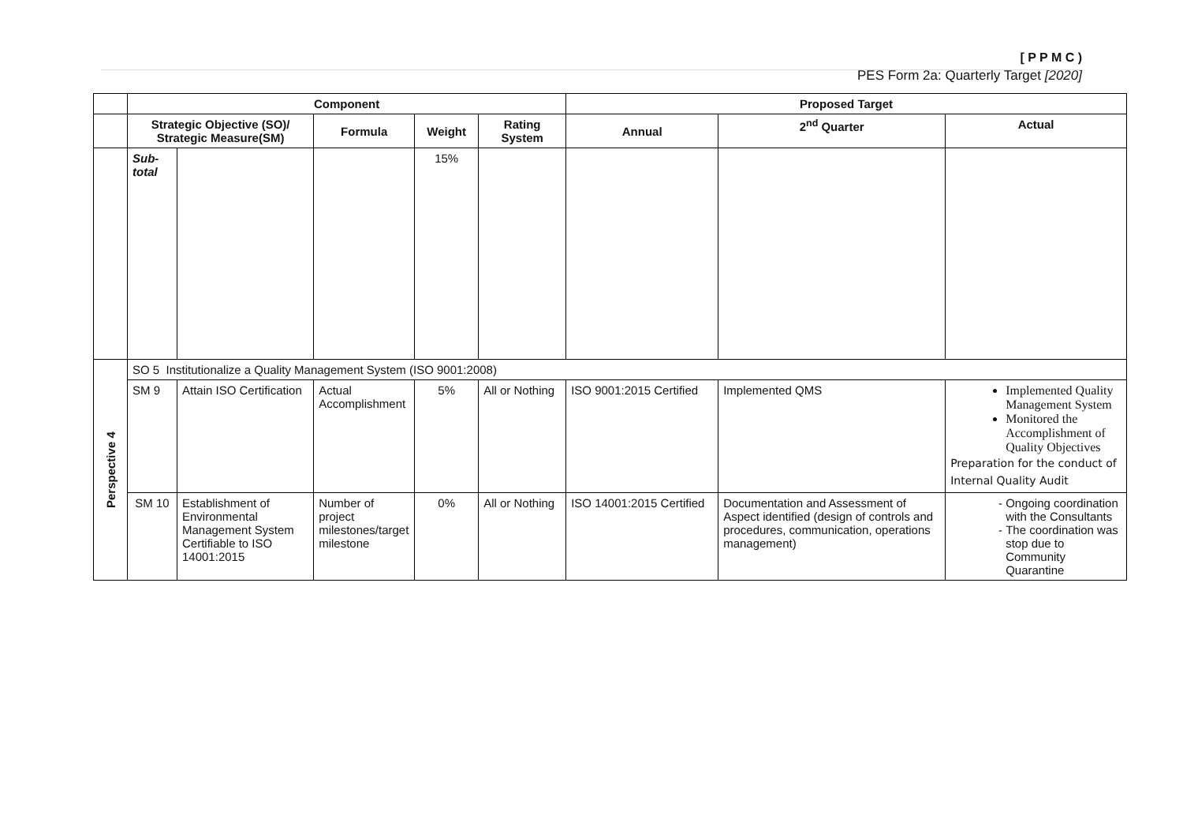[ P P M C )
PES Form 2a: Quarterly Target [2020]
| | Component | | | | | Proposed Target | | |
| | Strategic Objective (SO)/ Strategic Measure(SM) | | Formula | Weight | Rating System | Annual | 2<sup>nd</sup> Quarter | Actual |
| | Sub-total | | | 15% | | | | |
| Perspective 4 | SO 5 Institutionalize a Quality Management System (ISO 9001:2008) | | | | | | | |
| | SM 9 | Attain ISO Certification | Actual Accomplishment | 5% | All or Nothing | ISO 9001:2015 Certified | Implemented QMS | Implemented Quality Management System Monitored the Accomplishment of Quality Objectives Preparation for the conduct of Internal Quality Audit |
| | SM 10 | Establishment of Environmental Management System Certifiable to ISO 14001:2015 | Number of project milestones/target milestone | 0% | All or Nothing | ISO 14001:2015 Certified | Documentation and Assessment of Aspect identified (design of controls and procedures, communication, operations management) | Ongoing coordination with the Consultants The coordination was stop due to Community Quarantine |